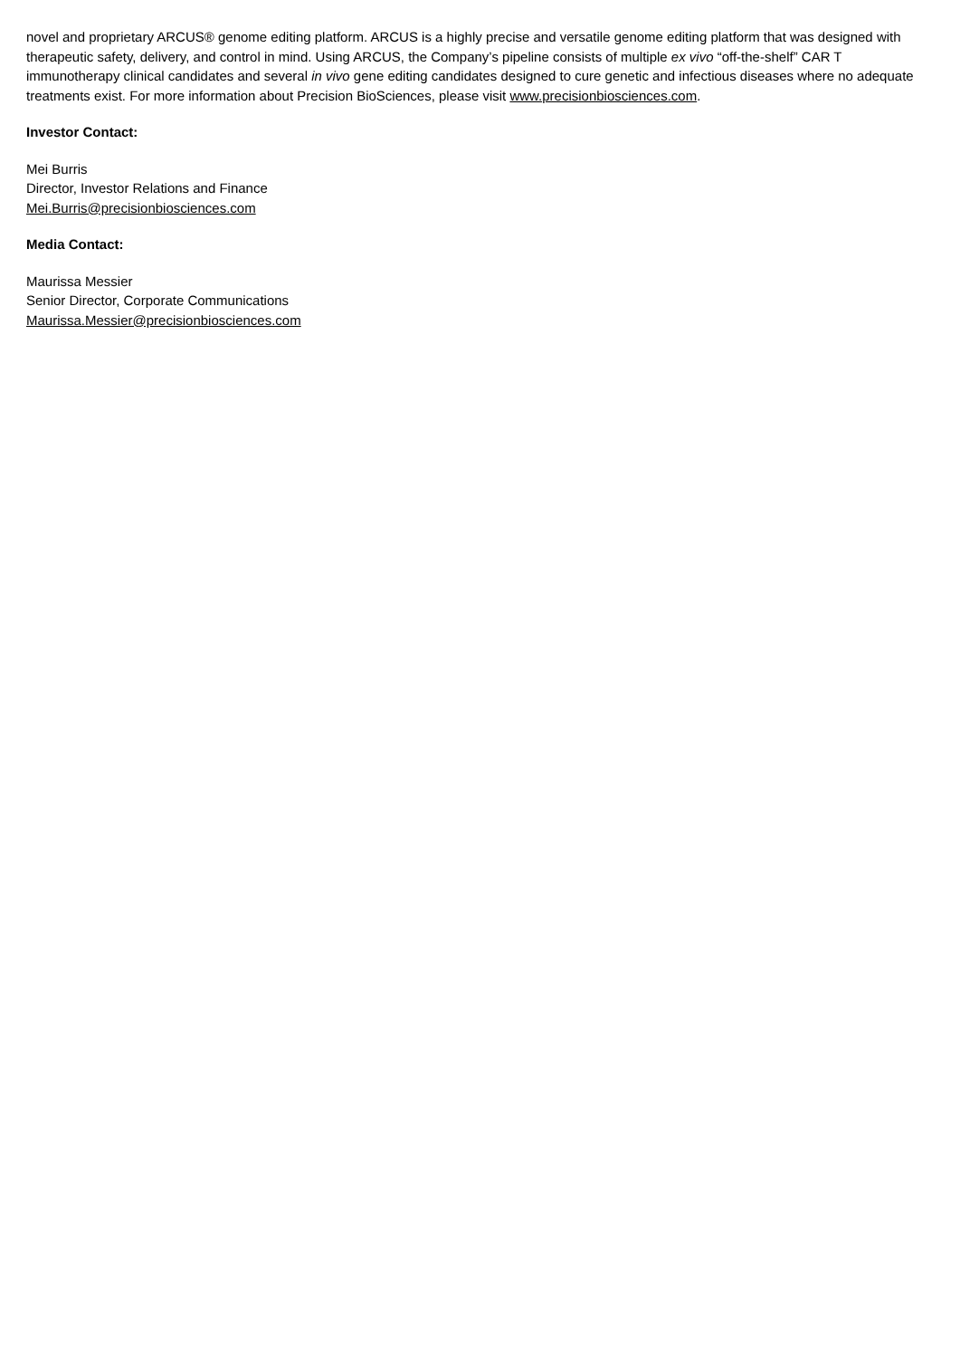novel and proprietary ARCUS® genome editing platform. ARCUS is a highly precise and versatile genome editing platform that was designed with therapeutic safety, delivery, and control in mind. Using ARCUS, the Company’s pipeline consists of multiple ex vivo “off-the-shelf” CAR T immunotherapy clinical candidates and several in vivo gene editing candidates designed to cure genetic and infectious diseases where no adequate treatments exist. For more information about Precision BioSciences, please visit www.precisionbiosciences.com.
Investor Contact:
Mei Burris
Director, Investor Relations and Finance
Mei.Burris@precisionbiosciences.com
Media Contact:
Maurissa Messier
Senior Director, Corporate Communications
Maurissa.Messier@precisionbiosciences.com